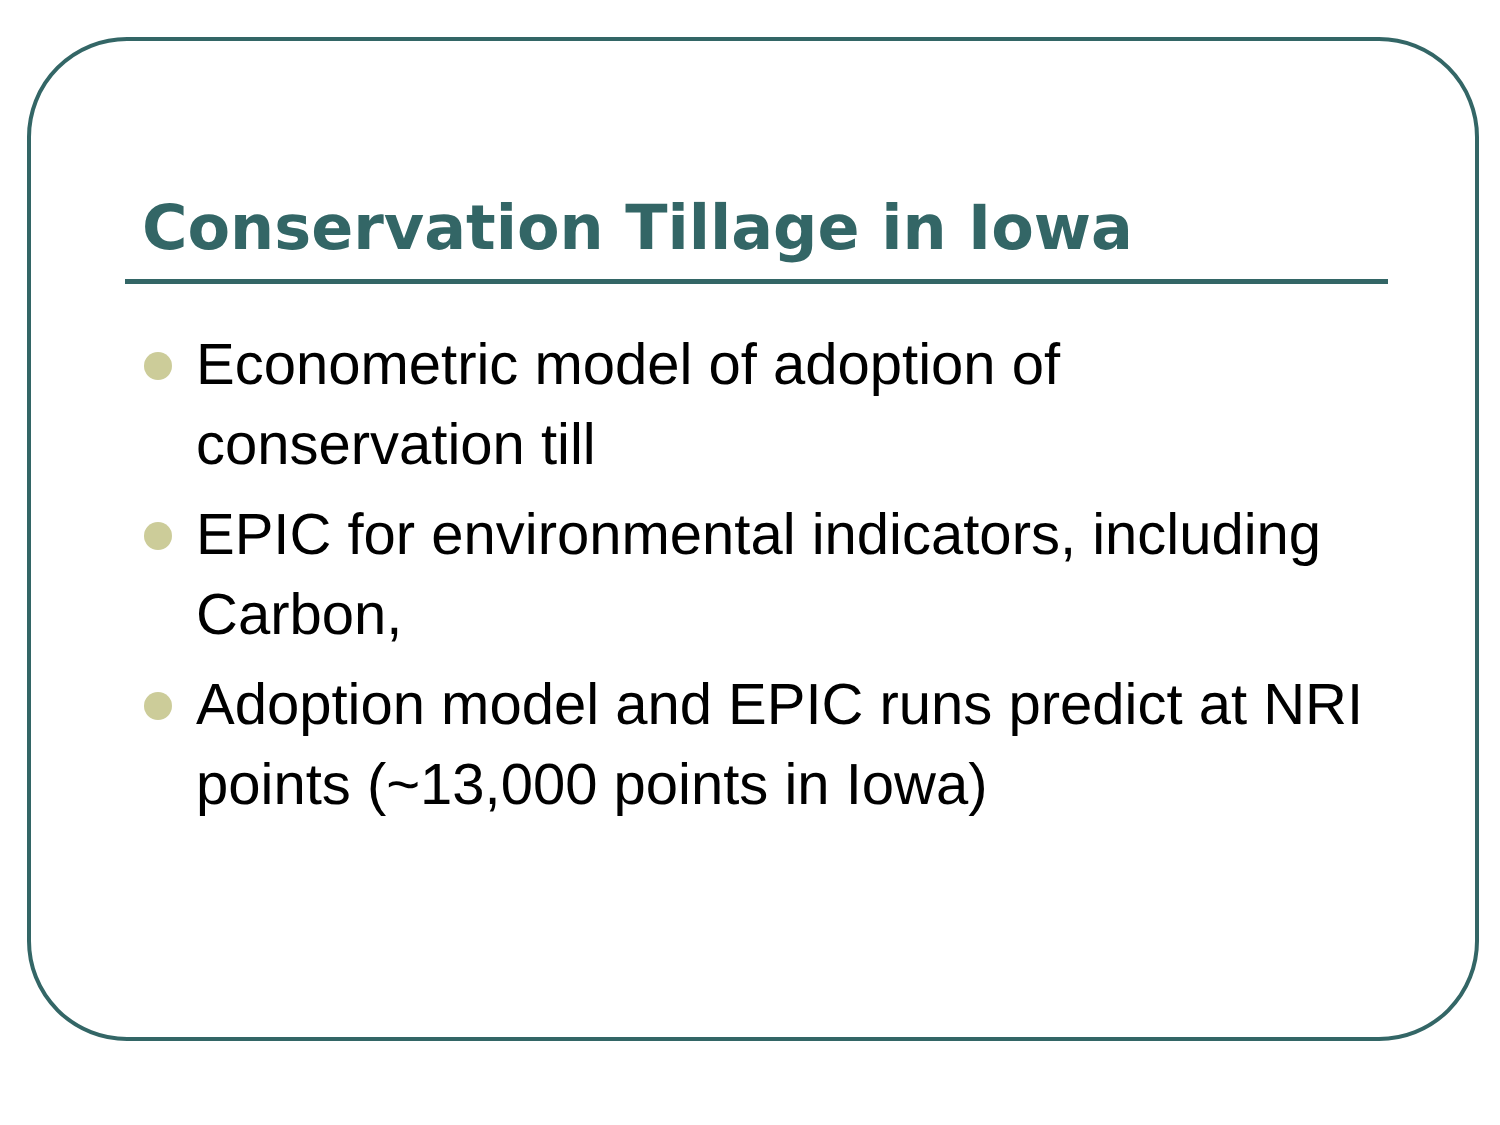Conservation Tillage in Iowa
Econometric model of adoption of conservation till
EPIC for environmental indicators, including Carbon,
Adoption model and EPIC runs predict at NRI points (~13,000 points in Iowa)